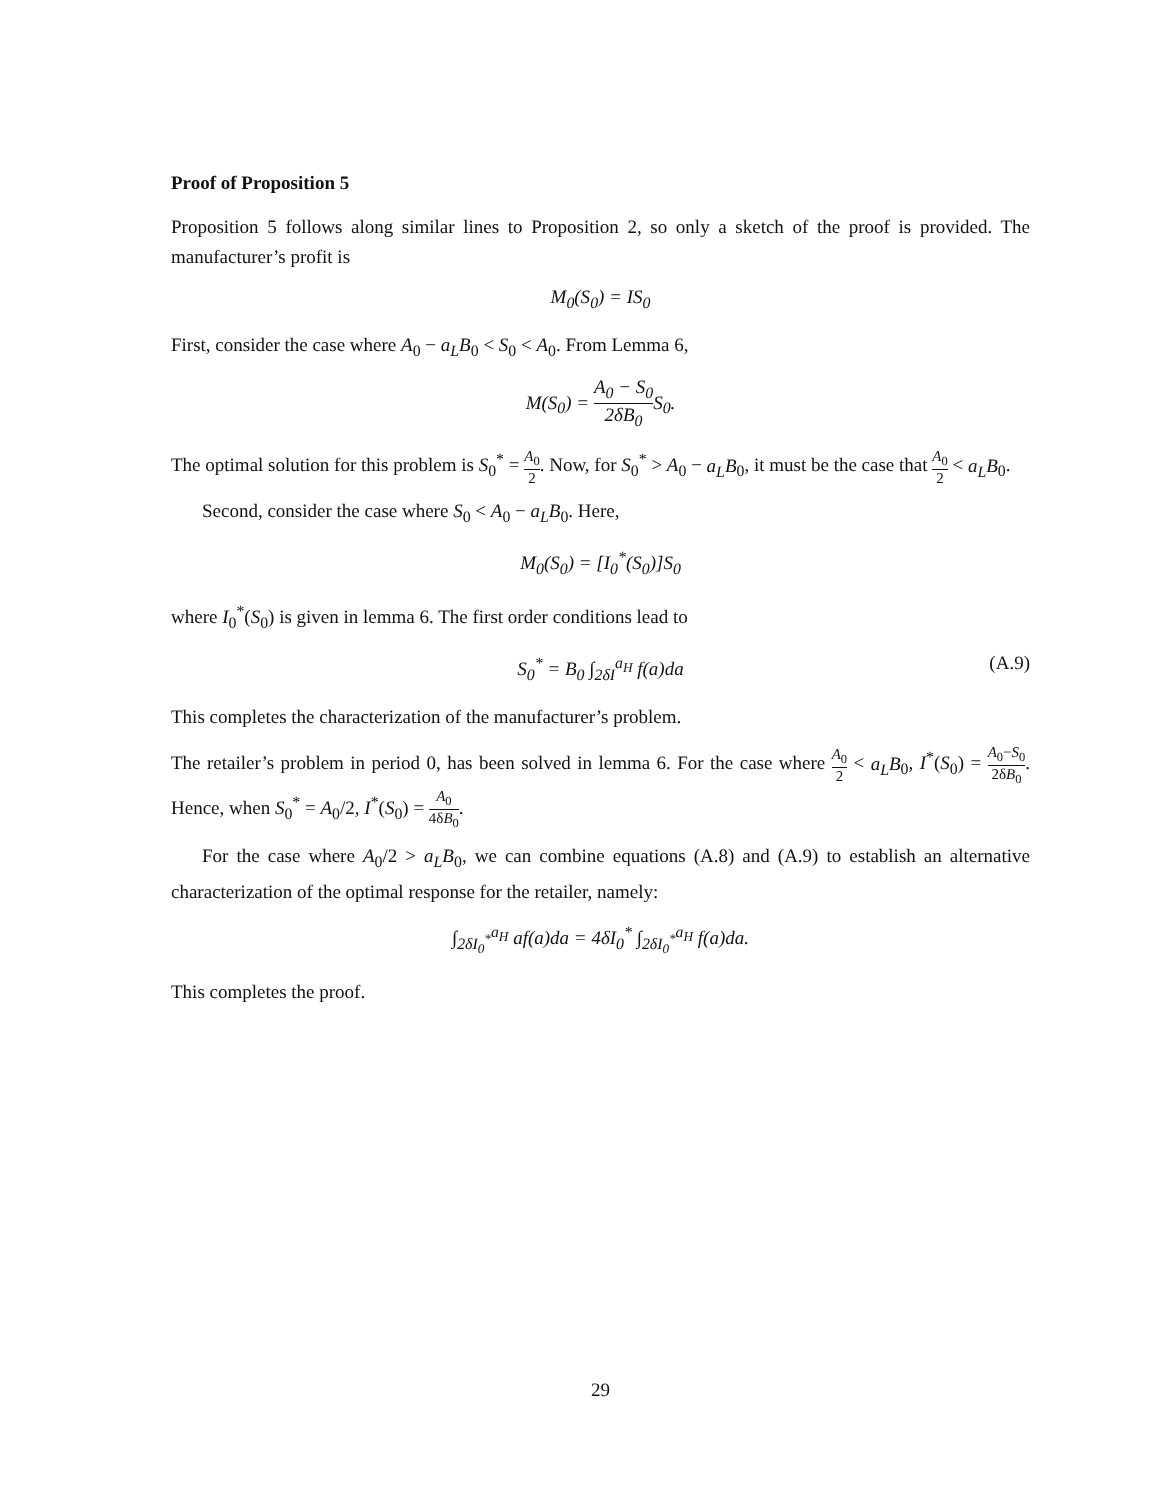Proof of Proposition 5
Proposition 5 follows along similar lines to Proposition 2, so only a sketch of the proof is provided. The manufacturer’s profit is
M<sub>0</sub>(S<sub>0</sub>) = IS<sub>0</sub>
First, consider the case where A<sub>0</sub> − a<sub>L</sub>B<sub>0</sub> < S<sub>0</sub> < A<sub>0</sub>. From Lemma 6,
M(S<sub>0</sub>) = A<sub>0</sub> − S<sub>0</sub> 2δB<sub>0</sub> S<sub>0</sub>.
The optimal solution for this problem is S<sub>0</sub><sup>*</sup> = A<sub>0</sub> 2. Now, for S<sub>0</sub><sup>*</sup> > A<sub>0</sub> − a<sub>L</sub>B<sub>0</sub>, it must be the case that A<sub>0</sub> 2 < a<sub>L</sub>B<sub>0</sub>.
Second, consider the case where S<sub>0</sub> < A<sub>0</sub> − a<sub>L</sub>B<sub>0</sub>. Here,
M<sub>0</sub>(S<sub>0</sub>) = [I<sub>0</sub><sup>*</sup>(S<sub>0</sub>)]S<sub>0</sub>
where I<sub>0</sub><sup>*</sup>(S<sub>0</sub>) is given in lemma 6. The first order conditions lead to
S<sub>0</sub><sup>*</sup> = B<sub>0</sub> ∫<sub>2δI</sub><sup>a<sub>H</sub></sup> f(a)da (A.9)
This completes the characterization of the manufacturer’s problem.
The retailer’s problem in period 0, has been solved in lemma 6. For the case where A<sub>0</sub> 2 < a<sub>L</sub>B<sub>0</sub>, I<sup>*</sup>(S<sub>0</sub>) = A<sub>0</sub>−S<sub>0</sub> 2δB<sub>0</sub>. Hence, when S<sub>0</sub><sup>*</sup> = A<sub>0</sub>/2, I<sup>*</sup>(S<sub>0</sub>) = A<sub>0</sub> 4δB<sub>0</sub>.
For the case where A<sub>0</sub>/2 > a<sub>L</sub>B<sub>0</sub>, we can combine equations (A.8) and (A.9) to establish an alternative characterization of the optimal response for the retailer, namely:
∫<sub>2δI<sub>0</sub><sup>*</sup></sub><sup>a<sub>H</sub></sup> af(a)da = 4δI<sub>0</sub><sup>*</sup> ∫<sub>2δI<sub>0</sub><sup>*</sup></sub><sup>a<sub>H</sub></sup> f(a)da.
This completes the proof.
29